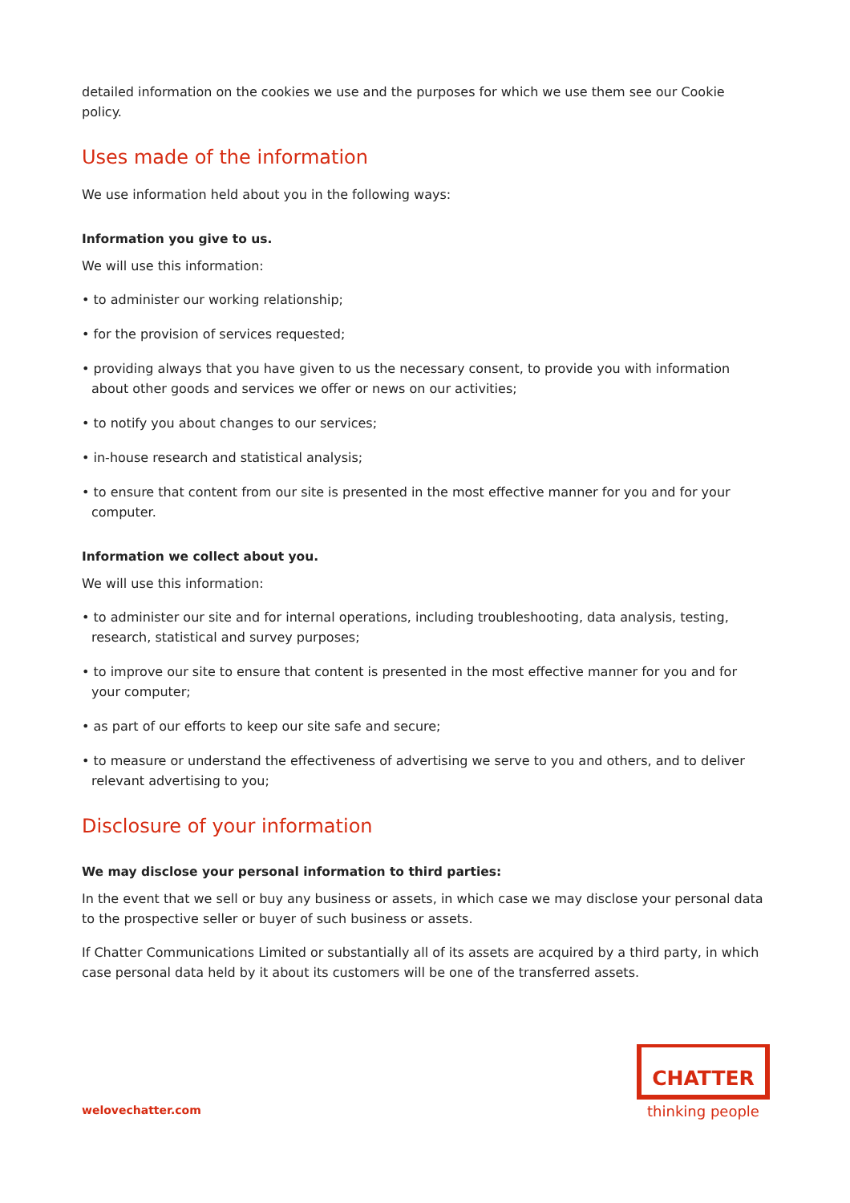detailed information on the cookies we use and the purposes for which we use them see our Cookie policy.
Uses made of the information
We use information held about you in the following ways:
Information you give to us.
We will use this information:
• to administer our working relationship;
• for the provision of services requested;
• providing always that you have given to us the necessary consent, to provide you with information about other goods and services we offer or news on our activities;
• to notify you about changes to our services;
• in-house research and statistical analysis;
• to ensure that content from our site is presented in the most effective manner for you and for your computer.
Information we collect about you.
We will use this information:
• to administer our site and for internal operations, including troubleshooting, data analysis, testing, research, statistical and survey purposes;
• to improve our site to ensure that content is presented in the most effective manner for you and for your computer;
• as part of our efforts to keep our site safe and secure;
• to measure or understand the effectiveness of advertising we serve to you and others, and to deliver relevant advertising to you;
Disclosure of your information
We may disclose your personal information to third parties:
In the event that we sell or buy any business or assets, in which case we may disclose your personal data to the prospective seller or buyer of such business or assets.
If Chatter Communications Limited or substantially all of its assets are acquired by a third party, in which case personal data held by it about its customers will be one of the transferred assets.
welovechatter.com
CHATTER
thinking people